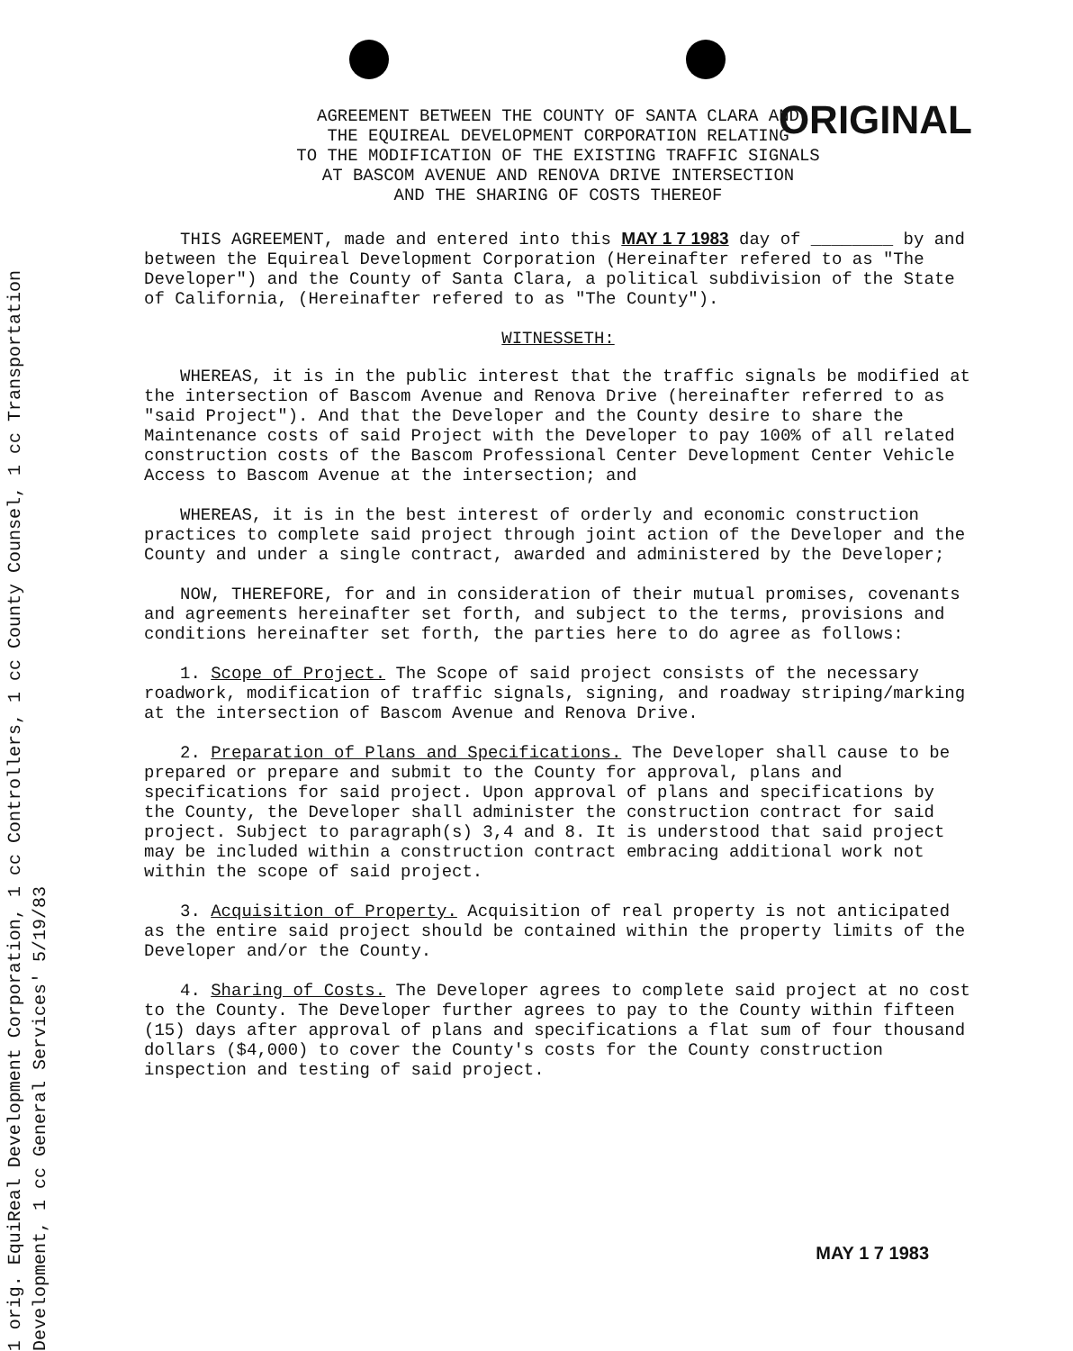1 orig. EquiReal Development Corporation, 1 cc Controllers, 1 cc County Counsel, 1 cc Transportation
Development, 1 cc General Services' 5/19/83
AGREEMENT BETWEEN THE COUNTY OF SANTA CLARA AND
THE EQUIREAL DEVELOPMENT CORPORATION RELATING
TO THE MODIFICATION OF THE EXISTING TRAFFIC SIGNALS
AT BASCOM AVENUE AND RENOVA DRIVE INTERSECTION
AND THE SHARING OF COSTS THEREOF
ORIGINAL
THIS AGREEMENT, made and entered into this MAY 1 7 1983 day of ________ by and between the Equireal Development Corporation (Hereinafter refered to as "The Developer") and the County of Santa Clara, a political subdivision of the State of California, (Hereinafter refered to as "The County").
WITNESSETH:
WHEREAS, it is in the public interest that the traffic signals be modified at the intersection of Bascom Avenue and Renova Drive (hereinafter referred to as "said Project"). And that the Developer and the County desire to share the Maintenance costs of said Project with the Developer to pay 100% of all related construction costs of the Bascom Professional Center Development Center Vehicle Access to Bascom Avenue at the intersection; and
WHEREAS, it is in the best interest of orderly and economic construction practices to complete said project through joint action of the Developer and the County and under a single contract, awarded and administered by the Developer;
NOW, THEREFORE, for and in consideration of their mutual promises, covenants and agreements hereinafter set forth, and subject to the terms, provisions and conditions hereinafter set forth, the parties here to do agree as follows:
1. Scope of Project. The Scope of said project consists of the necessary roadwork, modification of traffic signals, signing, and roadway striping/marking at the intersection of Bascom Avenue and Renova Drive.
2. Preparation of Plans and Specifications. The Developer shall cause to be prepared or prepare and submit to the County for approval, plans and specifications for said project. Upon approval of plans and specifications by the County, the Developer shall administer the construction contract for said project. Subject to paragraph(s) 3,4 and 8. It is understood that said project may be included within a construction contract embracing additional work not within the scope of said project.
3. Acquisition of Property. Acquisition of real property is not anticipated as the entire said project should be contained within the property limits of the Developer and/or the County.
4. Sharing of Costs. The Developer agrees to complete said project at no cost to the County. The Developer further agrees to pay to the County within fifteen (15) days after approval of plans and specifications a flat sum of four thousand dollars ($4,000) to cover the County's costs for the County construction inspection and testing of said project.
MAY 1 7 1983